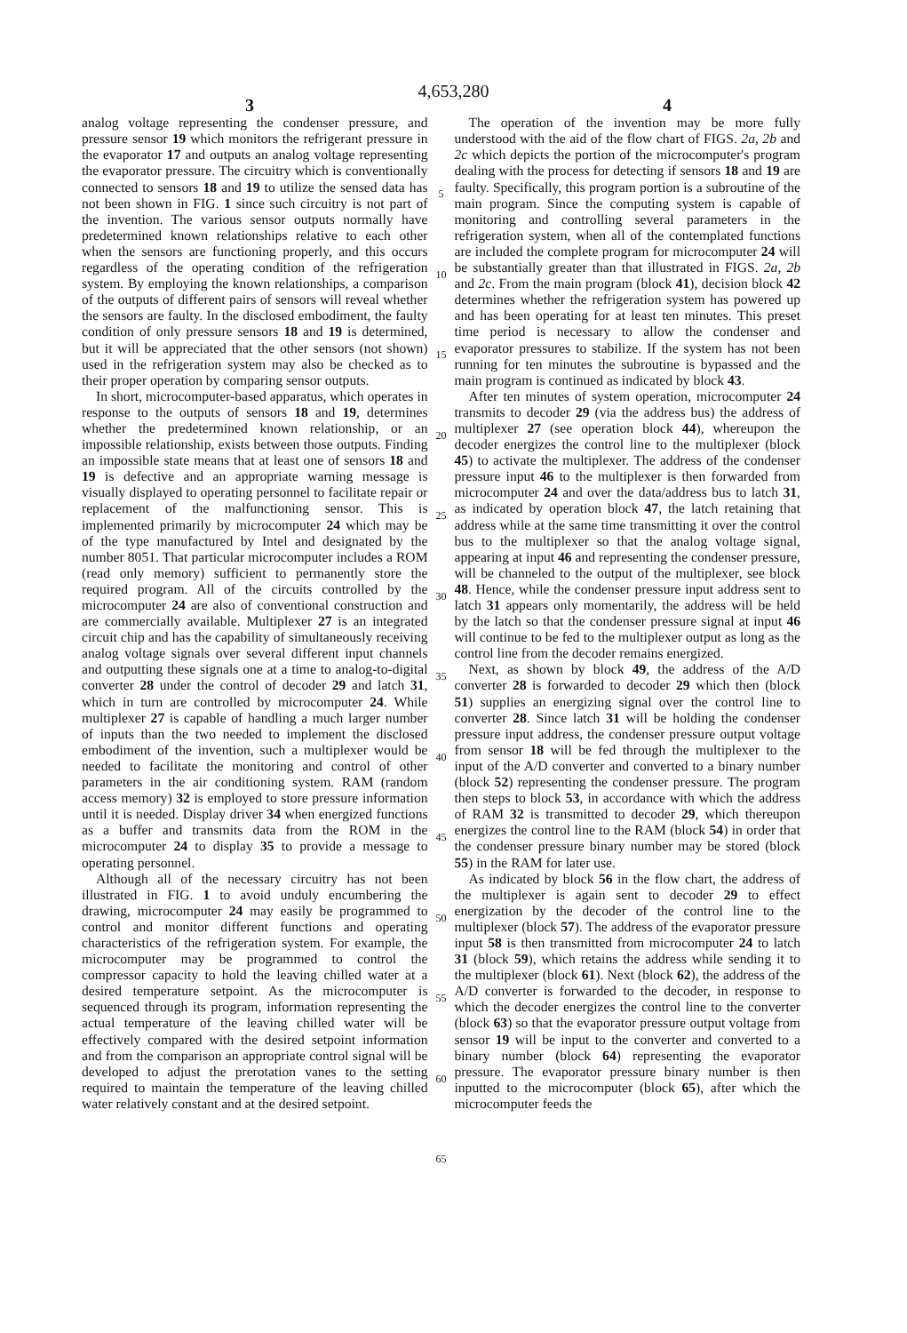4,653,280
3 4
analog voltage representing the condenser pressure, and pressure sensor 19 which monitors the refrigerant pressure in the evaporator 17 and outputs an analog voltage representing the evaporator pressure. The circuitry which is conventionally connected to sensors 18 and 19 to utilize the sensed data has not been shown in FIG. 1 since such circuitry is not part of the invention. The various sensor outputs normally have predetermined known relationships relative to each other when the sensors are functioning properly, and this occurs regardless of the operating condition of the refrigeration system. By employing the known relationships, a comparison of the outputs of different pairs of sensors will reveal whether the sensors are faulty. In the disclosed embodiment, the faulty condition of only pressure sensors 18 and 19 is determined, but it will be appreciated that the other sensors (not shown) used in the refrigeration system may also be checked as to their proper operation by comparing sensor outputs.
In short, microcomputer-based apparatus, which operates in response to the outputs of sensors 18 and 19, determines whether the predetermined known relationship, or an impossible relationship, exists between those outputs. Finding an impossible state means that at least one of sensors 18 and 19 is defective and an appropriate warning message is visually displayed to operating personnel to facilitate repair or replacement of the malfunctioning sensor. This is implemented primarily by microcomputer 24 which may be of the type manufactured by Intel and designated by the number 8051. That particular microcomputer includes a ROM (read only memory) sufficient to permanently store the required program. All of the circuits controlled by the microcomputer 24 are also of conventional construction and are commercially available. Multiplexer 27 is an integrated circuit chip and has the capability of simultaneously receiving analog voltage signals over several different input channels and outputting these signals one at a time to analog-to-digital converter 28 under the control of decoder 29 and latch 31, which in turn are controlled by microcomputer 24. While multiplexer 27 is capable of handling a much larger number of inputs than the two needed to implement the disclosed embodiment of the invention, such a multiplexer would be needed to facilitate the monitoring and control of other parameters in the air conditioning system. RAM (random access memory) 32 is employed to store pressure information until it is needed. Display driver 34 when energized functions as a buffer and transmits data from the ROM in the microcomputer 24 to display 35 to provide a message to operating personnel.
Although all of the necessary circuitry has not been illustrated in FIG. 1 to avoid unduly encumbering the drawing, microcomputer 24 may easily be programmed to control and monitor different functions and operating characteristics of the refrigeration system. For example, the microcomputer may be programmed to control the compressor capacity to hold the leaving chilled water at a desired temperature setpoint. As the microcomputer is sequenced through its program, information representing the actual temperature of the leaving chilled water will be effectively compared with the desired setpoint information and from the comparison an appropriate control signal will be developed to adjust the prerotation vanes to the setting required to maintain the temperature of the leaving chilled water relatively constant and at the desired setpoint.
5
10
15
20
25
30
35
40
45
50
55
60
65
The operation of the invention may be more fully understood with the aid of the flow chart of FIGS. 2a, 2b and 2c which depicts the portion of the microcomputer's program dealing with the process for detecting if sensors 18 and 19 are faulty. Specifically, this program portion is a subroutine of the main program. Since the computing system is capable of monitoring and controlling several parameters in the refrigeration system, when all of the contemplated functions are included the complete program for microcomputer 24 will be substantially greater than that illustrated in FIGS. 2a, 2b and 2c. From the main program (block 41), decision block 42 determines whether the refrigeration system has powered up and has been operating for at least ten minutes. This preset time period is necessary to allow the condenser and evaporator pressures to stabilize. If the system has not been running for ten minutes the subroutine is bypassed and the main program is continued as indicated by block 43.
After ten minutes of system operation, microcomputer 24 transmits to decoder 29 (via the address bus) the address of multiplexer 27 (see operation block 44), whereupon the decoder energizes the control line to the multiplexer (block 45) to activate the multiplexer. The address of the condenser pressure input 46 to the multiplexer is then forwarded from microcomputer 24 and over the data/address bus to latch 31, as indicated by operation block 47, the latch retaining that address while at the same time transmitting it over the control bus to the multiplexer so that the analog voltage signal, appearing at input 46 and representing the condenser pressure, will be channeled to the output of the multiplexer, see block 48. Hence, while the condenser pressure input address sent to latch 31 appears only momentarily, the address will be held by the latch so that the condenser pressure signal at input 46 will continue to be fed to the multiplexer output as long as the control line from the decoder remains energized.
Next, as shown by block 49, the address of the A/D converter 28 is forwarded to decoder 29 which then (block 51) supplies an energizing signal over the control line to converter 28. Since latch 31 will be holding the condenser pressure input address, the condenser pressure output voltage from sensor 18 will be fed through the multiplexer to the input of the A/D converter and converted to a binary number (block 52) representing the condenser pressure. The program then steps to block 53, in accordance with which the address of RAM 32 is transmitted to decoder 29, which thereupon energizes the control line to the RAM (block 54) in order that the condenser pressure binary number may be stored (block 55) in the RAM for later use.
As indicated by block 56 in the flow chart, the address of the multiplexer is again sent to decoder 29 to effect energization by the decoder of the control line to the multiplexer (block 57). The address of the evaporator pressure input 58 is then transmitted from microcomputer 24 to latch 31 (block 59), which retains the address while sending it to the multiplexer (block 61). Next (block 62), the address of the A/D converter is forwarded to the decoder, in response to which the decoder energizes the control line to the converter (block 63) so that the evaporator pressure output voltage from sensor 19 will be input to the converter and converted to a binary number (block 64) representing the evaporator pressure. The evaporator pressure binary number is then inputted to the microcomputer (block 65), after which the microcomputer feeds the